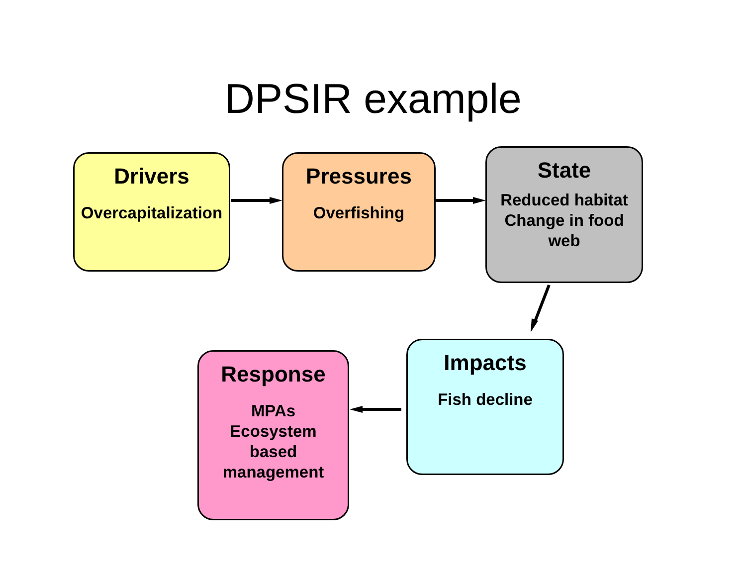DPSIR example
Drivers
Overcapitalization
Pressures
Overfishing
State
Reduced habitat
Change in food
web
Impacts
Fish decline
Response
MPAs
Ecosystem
based
management